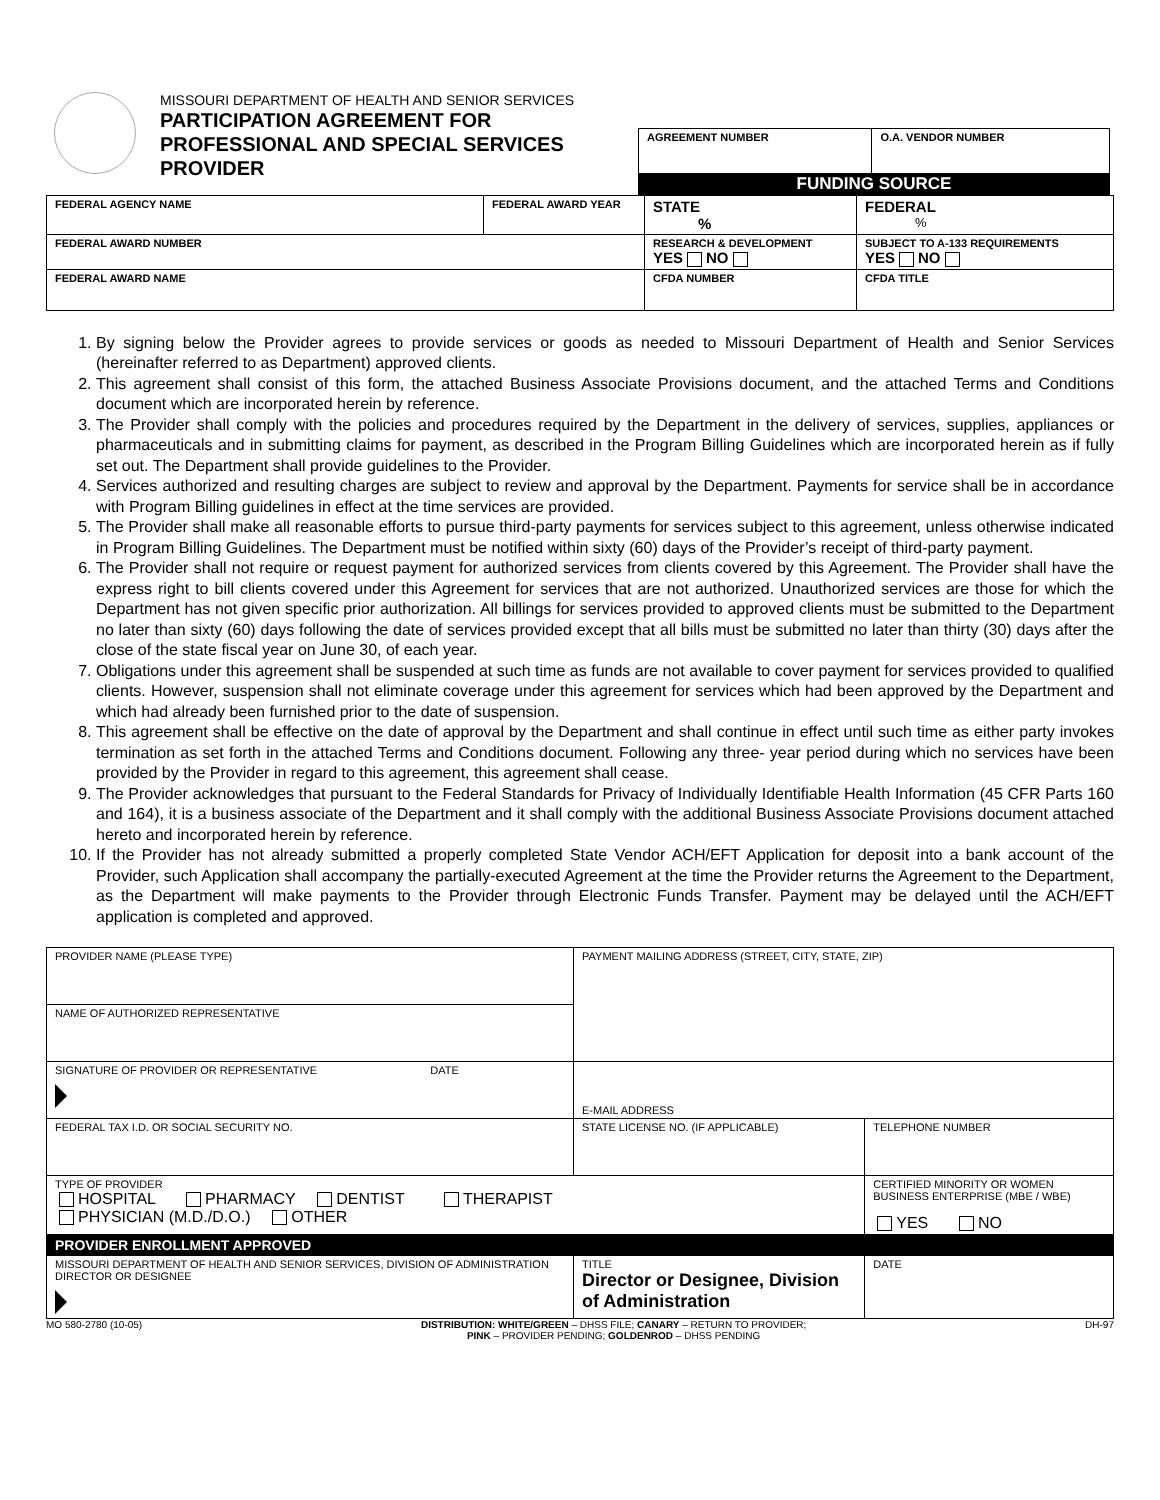MISSOURI DEPARTMENT OF HEALTH AND SENIOR SERVICES
PARTICIPATION AGREEMENT FOR PROFESSIONAL AND SPECIAL SERVICES PROVIDER
| AGREEMENT NUMBER | O.A. VENDOR NUMBER |
| FUNDING SOURCE | |
| FEDERAL AGENCY NAME | FEDERAL AWARD YEAR | STATE % | FEDERAL % |
| FEDERAL AWARD NUMBER | | RESEARCH & DEVELOPMENT YES NO | SUBJECT TO A-133 REQUIREMENTS YES NO |
| FEDERAL AWARD NAME | | CFDA NUMBER | CFDA TITLE |
1. By signing below the Provider agrees to provide services or goods as needed to Missouri Department of Health and Senior Services (hereinafter referred to as Department) approved clients.
2. This agreement shall consist of this form, the attached Business Associate Provisions document, and the attached Terms and Conditions document which are incorporated herein by reference.
3. The Provider shall comply with the policies and procedures required by the Department in the delivery of services, supplies, appliances or pharmaceuticals and in submitting claims for payment, as described in the Program Billing Guidelines which are incorporated herein as if fully set out. The Department shall provide guidelines to the Provider.
4. Services authorized and resulting charges are subject to review and approval by the Department. Payments for service shall be in accordance with Program Billing guidelines in effect at the time services are provided.
5. The Provider shall make all reasonable efforts to pursue third-party payments for services subject to this agreement, unless otherwise indicated in Program Billing Guidelines. The Department must be notified within sixty (60) days of the Provider’s receipt of third-party payment.
6. The Provider shall not require or request payment for authorized services from clients covered by this Agreement. The Provider shall have the express right to bill clients covered under this Agreement for services that are not authorized. Unauthorized services are those for which the Department has not given specific prior authorization. All billings for services provided to approved clients must be submitted to the Department no later than sixty (60) days following the date of services provided except that all bills must be submitted no later than thirty (30) days after the close of the state fiscal year on June 30, of each year.
7. Obligations under this agreement shall be suspended at such time as funds are not available to cover payment for services provided to qualified clients. However, suspension shall not eliminate coverage under this agreement for services which had been approved by the Department and which had already been furnished prior to the date of suspension.
8. This agreement shall be effective on the date of approval by the Department and shall continue in effect until such time as either party invokes termination as set forth in the attached Terms and Conditions document. Following any three- year period during which no services have been provided by the Provider in regard to this agreement, this agreement shall cease.
9. The Provider acknowledges that pursuant to the Federal Standards for Privacy of Individually Identifiable Health Information (45 CFR Parts 160 and 164), it is a business associate of the Department and it shall comply with the additional Business Associate Provisions document attached hereto and incorporated herein by reference.
10. If the Provider has not already submitted a properly completed State Vendor ACH/EFT Application for deposit into a bank account of the Provider, such Application shall accompany the partially-executed Agreement at the time the Provider returns the Agreement to the Department, as the Department will make payments to the Provider through Electronic Funds Transfer. Payment may be delayed until the ACH/EFT application is completed and approved.
| PROVIDER NAME (PLEASE TYPE) | PAYMENT MAILING ADDRESS (STREET, CITY, STATE, ZIP) | |
| NAME OF AUTHORIZED REPRESENTATIVE | | |
| SIGNATURE OF PROVIDER OR REPRESENTATIVE DATE | E-MAIL ADDRESS | |
| FEDERAL TAX I.D. OR SOCIAL SECURITY NO. | STATE LICENSE NO. (IF APPLICABLE) | TELEPHONE NUMBER |
| TYPE OF PROVIDER HOSPITAL PHARMACY DENTIST THERAPIST PHYSICIAN (M.D./D.O.) OTHER | | CERTIFIED MINORITY OR WOMEN BUSINESS ENTERPRISE (MBE / WBE) YES NO |
| PROVIDER ENROLLMENT APPROVED | | |
| MISSOURI DEPARTMENT OF HEALTH AND SENIOR SERVICES, DIVISION OF ADMINISTRATION DIRECTOR OR DESIGNEE | TITLE Director or Designee, Division of Administration | DATE |
MO 580-2780 (10-05) DISTRIBUTION: WHITE/GREEN – DHSS FILE; CANARY – RETURN TO PROVIDER;
PINK – PROVIDER PENDING; GOLDENROD – DHSS PENDING DH-97